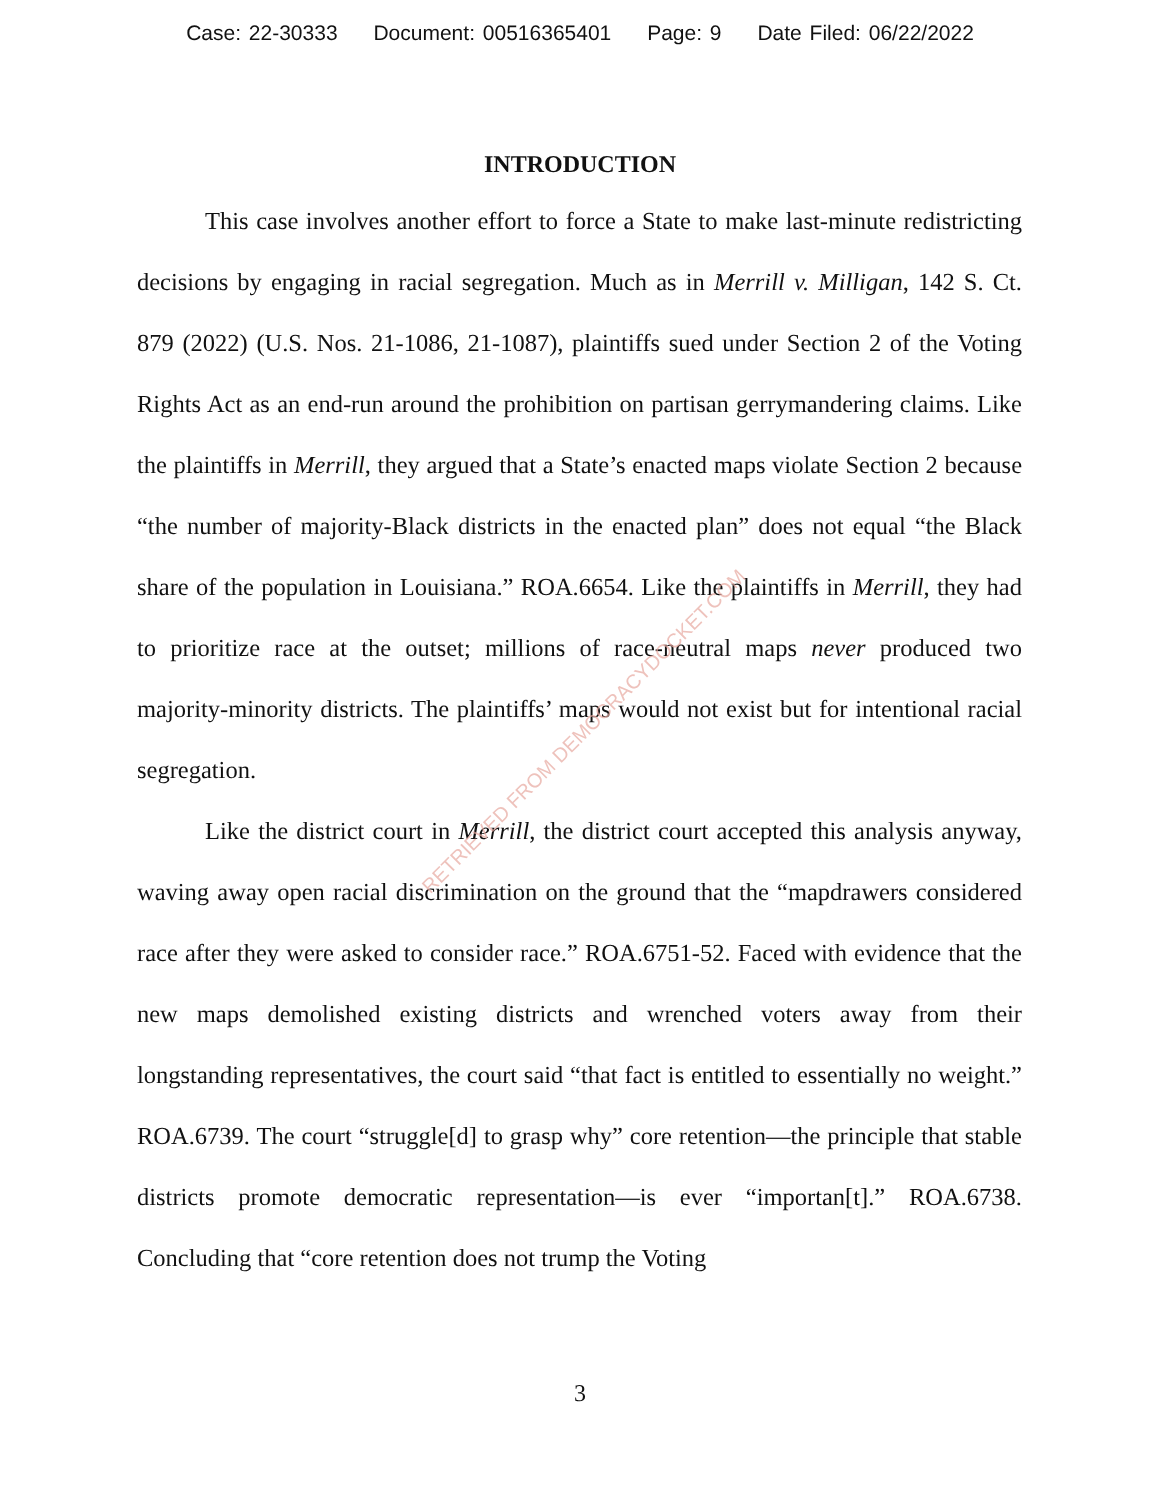Case: 22-30333 Document: 00516365401 Page: 9 Date Filed: 06/22/2022
INTRODUCTION
This case involves another effort to force a State to make last-minute redistricting decisions by engaging in racial segregation. Much as in Merrill v. Milligan, 142 S. Ct. 879 (2022) (U.S. Nos. 21-1086, 21-1087), plaintiffs sued under Section 2 of the Voting Rights Act as an end-run around the prohibition on partisan gerrymandering claims. Like the plaintiffs in Merrill, they argued that a State’s enacted maps violate Section 2 because “the number of majority-Black districts in the enacted plan” does not equal “the Black share of the population in Louisiana.” ROA.6654. Like the plaintiffs in Merrill, they had to prioritize race at the outset; millions of race-neutral maps never produced two majority-minority districts. The plaintiffs’ maps would not exist but for intentional racial segregation.
Like the district court in Merrill, the district court accepted this analysis anyway, waving away open racial discrimination on the ground that the “mapdrawers considered race after they were asked to consider race.” ROA.6751-52. Faced with evidence that the new maps demolished existing districts and wrenched voters away from their longstanding representatives, the court said “that fact is entitled to essentially no weight.” ROA.6739. The court “struggle[d] to grasp why” core retention—the principle that stable districts promote democratic representation—is ever “importan[t].” ROA.6738. Concluding that “core retention does not trump the Voting
RETRIEVED FROM DEMOCRACYDOCKET.COM
3